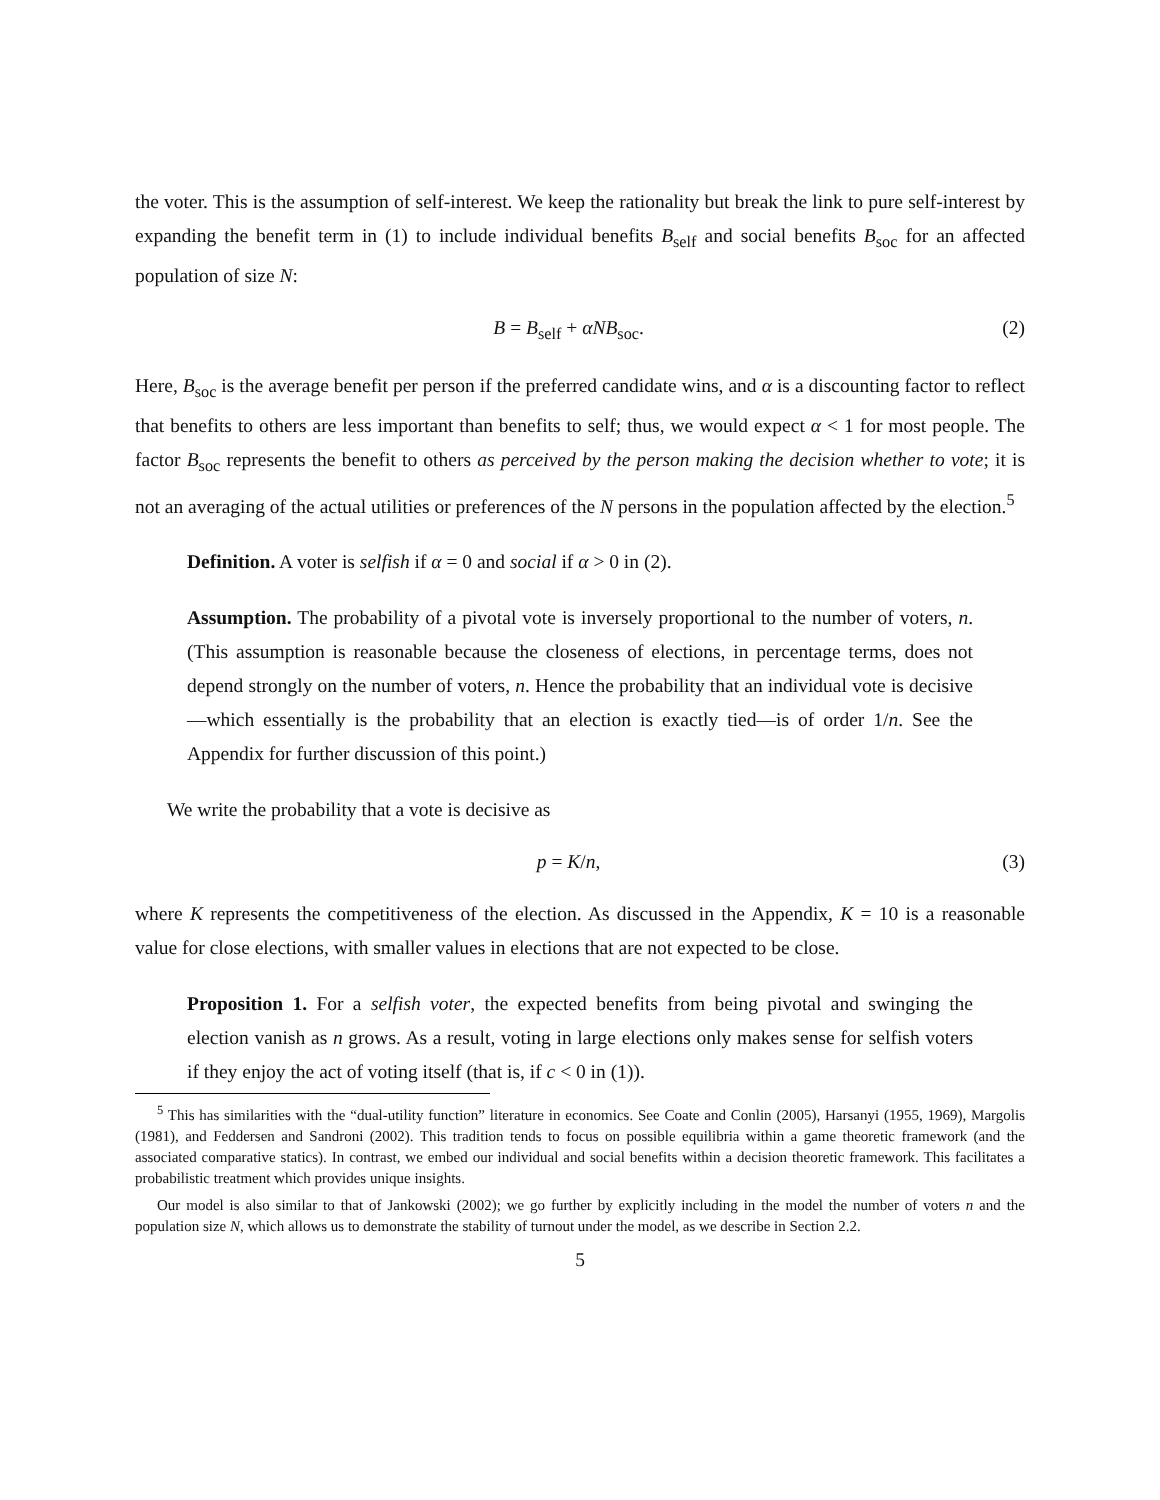the voter. This is the assumption of self-interest. We keep the rationality but break the link to pure self-interest by expanding the benefit term in (1) to include individual benefits B<sub>self</sub> and social benefits B<sub>soc</sub> for an affected population of size N:
B = B<sub>self</sub> + αNB<sub>soc</sub>. (2)
Here, B<sub>soc</sub> is the average benefit per person if the preferred candidate wins, and α is a discounting factor to reflect that benefits to others are less important than benefits to self; thus, we would expect α < 1 for most people. The factor B<sub>soc</sub> represents the benefit to others as perceived by the person making the decision whether to vote; it is not an averaging of the actual utilities or preferences of the N persons in the population affected by the election.<sup>5</sup>
Definition. A voter is selfish if α = 0 and social if α > 0 in (2).
Assumption. The probability of a pivotal vote is inversely proportional to the number of voters, n. (This assumption is reasonable because the closeness of elections, in percentage terms, does not depend strongly on the number of voters, n. Hence the probability that an individual vote is decisive—which essentially is the probability that an election is exactly tied—is of order 1/n. See the Appendix for further discussion of this point.)
We write the probability that a vote is decisive as
p = K/n, (3)
where K represents the competitiveness of the election. As discussed in the Appendix, K = 10 is a reasonable value for close elections, with smaller values in elections that are not expected to be close.
Proposition 1. For a selfish voter, the expected benefits from being pivotal and swinging the election vanish as n grows. As a result, voting in large elections only makes sense for selfish voters if they enjoy the act of voting itself (that is, if c < 0 in (1)).
<sup>5</sup> This has similarities with the “dual-utility function” literature in economics. See Coate and Conlin (2005), Harsanyi (1955, 1969), Margolis (1981), and Feddersen and Sandroni (2002). This tradition tends to focus on possible equilibria within a game theoretic framework (and the associated comparative statics). In contrast, we embed our individual and social benefits within a decision theoretic framework. This facilitates a probabilistic treatment which provides unique insights.
Our model is also similar to that of Jankowski (2002); we go further by explicitly including in the model the number of voters n and the population size N, which allows us to demonstrate the stability of turnout under the model, as we describe in Section 2.2.
5